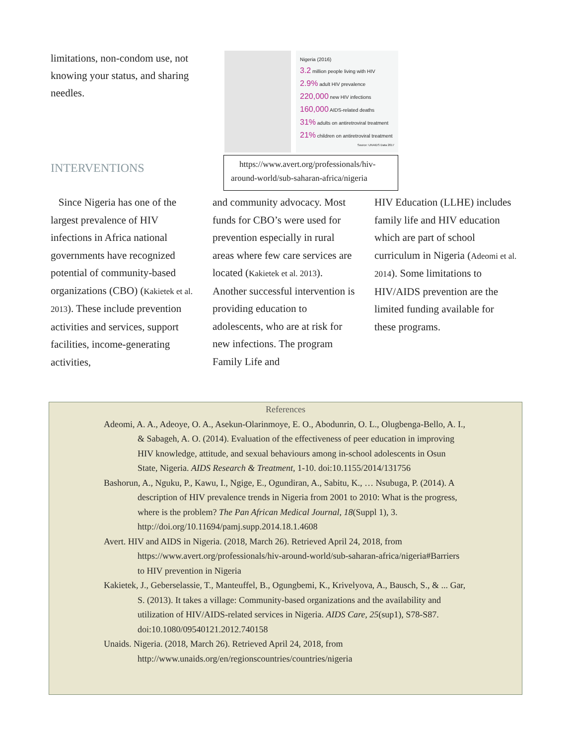limitations, non-condom use, not knowing your status, and sharing needles.
INTERVENTIONS
Nigeria (2016)
3.2 million people living with HIV
2.9% adult HIV prevalence
220,000 new HIV infections
160,000 AIDS-related deaths
31% adults on antiretroviral treatment
21% children on antiretroviral treatment
Source: UNAIDS Data 2017
https://www.avert.org/professionals/hiv-around-world/sub-saharan-africa/nigeria
Since Nigeria has one of the largest prevalence of HIV infections in Africa national governments have recognized potential of community-based organizations (CBO) (Kakietek et al. 2013). These include prevention activities and services, support facilities, income-generating activities,
and community advocacy. Most funds for CBO’s were used for prevention especially in rural areas where few care services are located (Kakietek et al. 2013). Another successful intervention is providing education to adolescents, who are at risk for new infections. The program Family Life and
HIV Education (LLHE) includes family life and HIV education which are part of school curriculum in Nigeria (Adeomi et al. 2014). Some limitations to HIV/AIDS prevention are the limited funding available for these programs.
References
Adeomi, A. A., Adeoye, O. A., Asekun-Olarinmoye, E. O., Abodunrin, O. L., Olugbenga-Bello, A. I., & Sabageh, A. O. (2014). Evaluation of the effectiveness of peer education in improving HIV knowledge, attitude, and sexual behaviours among in-school adolescents in Osun State, Nigeria. AIDS Research & Treatment, 1-10. doi:10.1155/2014/131756
Bashorun, A., Nguku, P., Kawu, I., Ngige, E., Ogundiran, A., Sabitu, K., … Nsubuga, P. (2014). A description of HIV prevalence trends in Nigeria from 2001 to 2010: What is the progress, where is the problem? The Pan African Medical Journal, 18(Suppl 1), 3. http://doi.org/10.11694/pamj.supp.2014.18.1.4608
Avert. HIV and AIDS in Nigeria. (2018, March 26). Retrieved April 24, 2018, from https://www.avert.org/professionals/hiv-around-world/sub-saharan-africa/nigeria#Barriers to HIV prevention in Nigeria
Kakietek, J., Geberselassie, T., Manteuffel, B., Ogungbemi, K., Krivelyova, A., Bausch, S., & ... Gar, S. (2013). It takes a village: Community-based organizations and the availability and utilization of HIV/AIDS-related services in Nigeria. AIDS Care, 25(sup1), S78-S87. doi:10.1080/09540121.2012.740158
Unaids. Nigeria. (2018, March 26). Retrieved April 24, 2018, from http://www.unaids.org/en/regionscountries/countries/nigeria